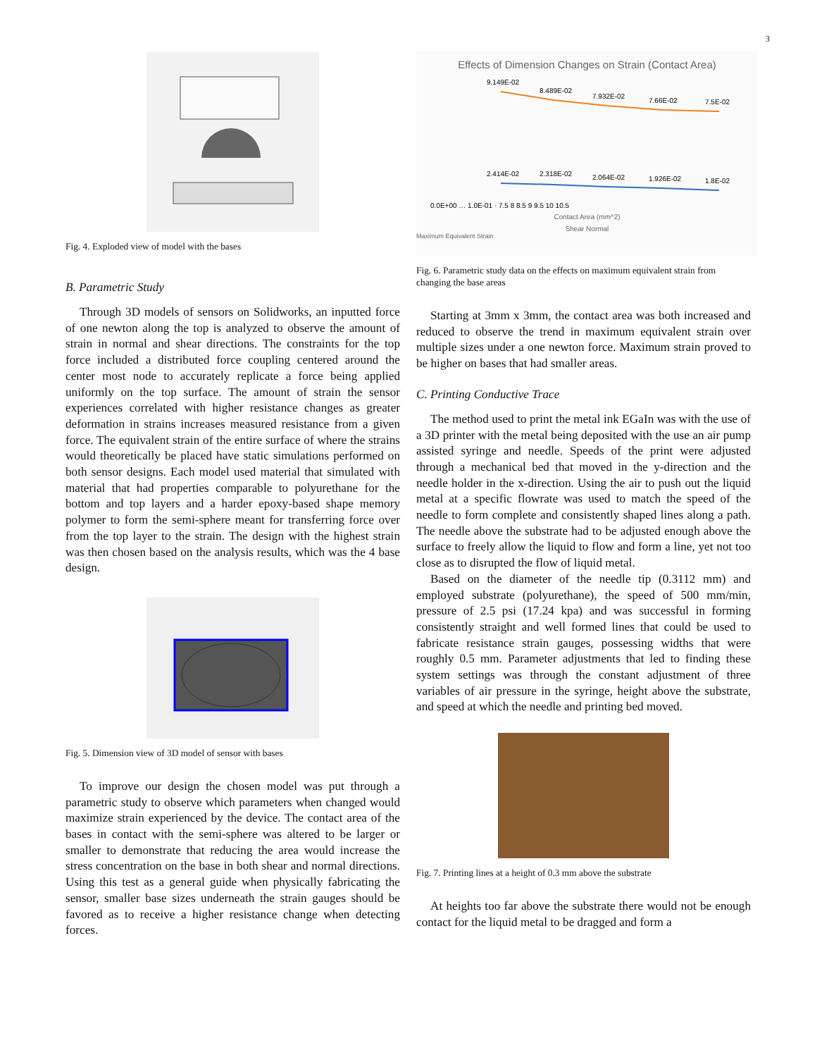3
Fig. 4. Exploded view of model with the bases
B. Parametric Study
Through 3D models of sensors on Solidworks, an inputted force of one newton along the top is analyzed to observe the amount of strain in normal and shear directions. The constraints for the top force included a distributed force coupling centered around the center most node to accurately replicate a force being applied uniformly on the top surface. The amount of strain the sensor experiences correlated with higher resistance changes as greater deformation in strains increases measured resistance from a given force. The equivalent strain of the entire surface of where the strains would theoretically be placed have static simulations performed on both sensor designs. Each model used material that simulated with material that had properties comparable to polyurethane for the bottom and top layers and a harder epoxy-based shape memory polymer to form the semi-sphere meant for transferring force over from the top layer to the strain. The design with the highest strain was then chosen based on the analysis results, which was the 4 base design.
Fig. 5. Dimension view of 3D model of sensor with bases
To improve our design the chosen model was put through a parametric study to observe which parameters when changed would maximize strain experienced by the device. The contact area of the bases in contact with the semi-sphere was altered to be larger or smaller to demonstrate that reducing the area would increase the stress concentration on the base in both shear and normal directions. Using this test as a general guide when physically fabricating the sensor, smaller base sizes underneath the strain gauges should be favored as to receive a higher resistance change when detecting forces.
Effects of Dimension Changes on Strain (Contact Area)
9.149E-02
8.489E-02
7.932E-02
7.66E-02
7.5E-02
2.414E-02
2.318E-02
2.064E-02
1.926E-02
1.8E-02
0.0E+00 … 1.0E-01 · 7.5 8 8.5 9 9.5 10 10.5
Contact Area (mm^2)
Shear Normal
Maximum Equivalent Strain
Fig. 6. Parametric study data on the effects on maximum equivalent strain from changing the base areas
Starting at 3mm x 3mm, the contact area was both increased and reduced to observe the trend in maximum equivalent strain over multiple sizes under a one newton force. Maximum strain proved to be higher on bases that had smaller areas.
C. Printing Conductive Trace
The method used to print the metal ink EGaIn was with the use of a 3D printer with the metal being deposited with the use an air pump assisted syringe and needle. Speeds of the print were adjusted through a mechanical bed that moved in the y-direction and the needle holder in the x-direction. Using the air to push out the liquid metal at a specific flowrate was used to match the speed of the needle to form complete and consistently shaped lines along a path. The needle above the substrate had to be adjusted enough above the surface to freely allow the liquid to flow and form a line, yet not too close as to disrupted the flow of liquid metal.
Based on the diameter of the needle tip (0.3112 mm) and employed substrate (polyurethane), the speed of 500 mm/min, pressure of 2.5 psi (17.24 kpa) and was successful in forming consistently straight and well formed lines that could be used to fabricate resistance strain gauges, possessing widths that were roughly 0.5 mm. Parameter adjustments that led to finding these system settings was through the constant adjustment of three variables of air pressure in the syringe, height above the substrate, and speed at which the needle and printing bed moved.
Fig. 7. Printing lines at a height of 0.3 mm above the substrate
At heights too far above the substrate there would not be enough contact for the liquid metal to be dragged and form a